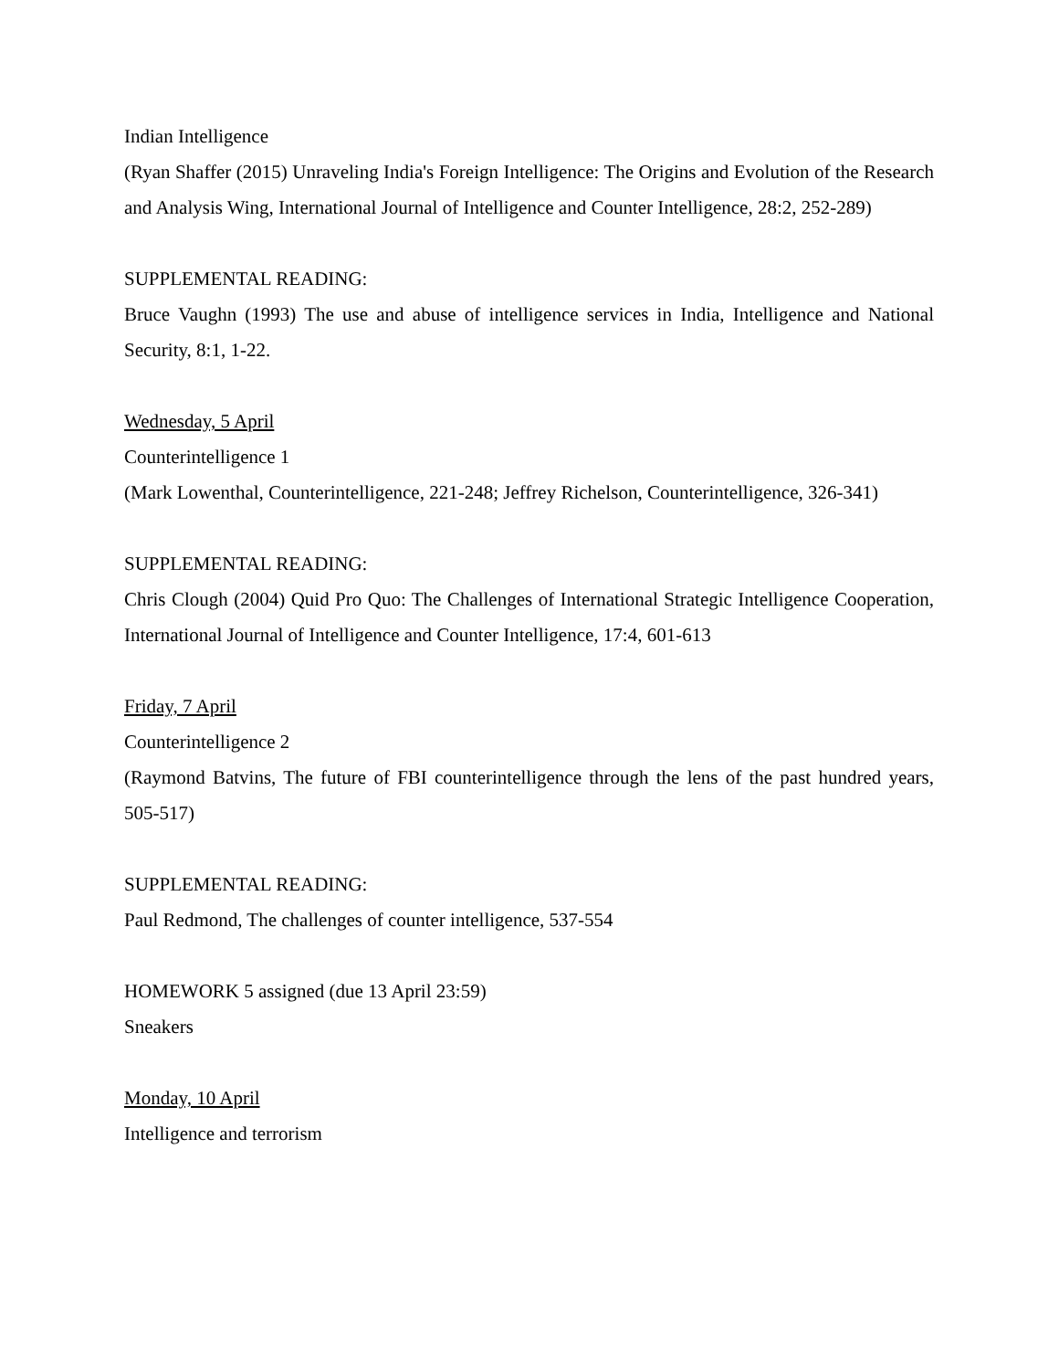Indian Intelligence
(Ryan Shaffer (2015) Unraveling India's Foreign Intelligence: The Origins and Evolution of the Research and Analysis Wing, International Journal of Intelligence and Counter Intelligence, 28:2, 252-289)
SUPPLEMENTAL READING:
Bruce Vaughn (1993) The use and abuse of intelligence services in India, Intelligence and National Security, 8:1, 1-22.
Wednesday, 5 April
Counterintelligence 1
(Mark Lowenthal, Counterintelligence, 221-248; Jeffrey Richelson, Counterintelligence, 326-341)
SUPPLEMENTAL READING:
Chris Clough (2004) Quid Pro Quo: The Challenges of International Strategic Intelligence Cooperation, International Journal of Intelligence and Counter Intelligence, 17:4, 601-613
Friday, 7 April
Counterintelligence 2
(Raymond Batvins, The future of FBI counterintelligence through the lens of the past hundred years, 505-517)
SUPPLEMENTAL READING:
Paul Redmond, The challenges of counter intelligence, 537-554
HOMEWORK 5 assigned (due 13 April 23:59)
Sneakers
Monday, 10 April
Intelligence and terrorism